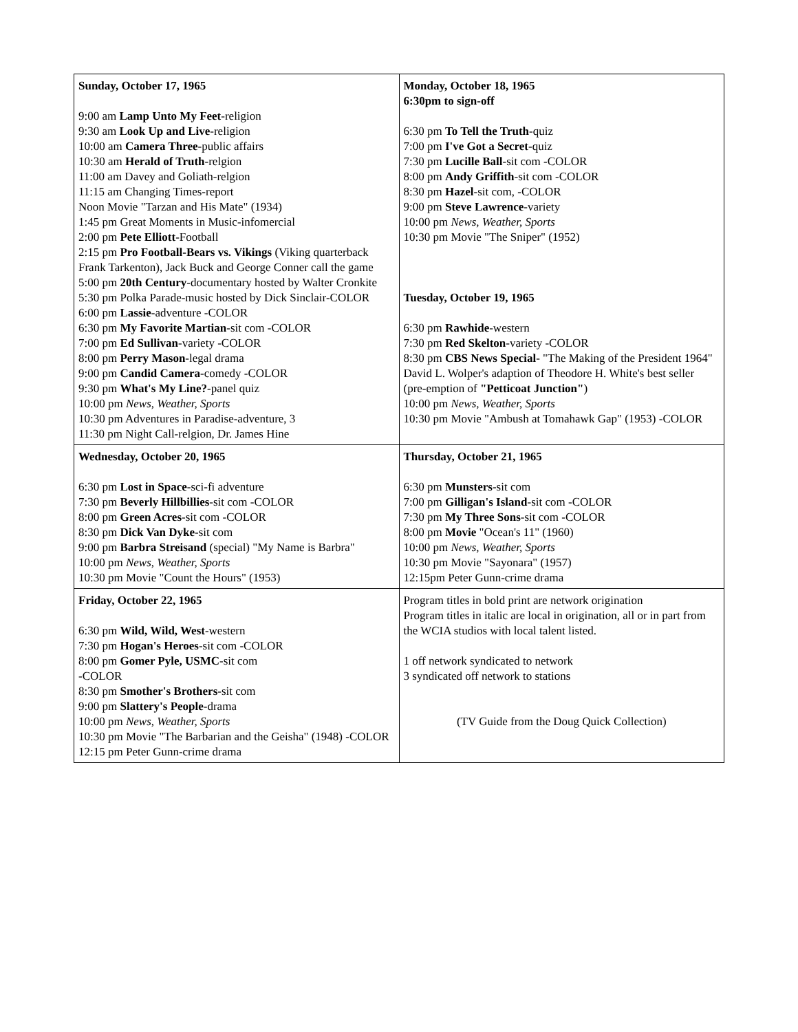| Sunday, October 17, 1965 9:00 am Lamp Unto My Feet -religion 9:30 am Look Up and Live -religion 10:00 am Camera Three -public affairs 10:30 am Herald of Truth -relgion 11:00 am Davey and Goliath-relgion 11:15 am Changing Times-report Noon Movie "Tarzan and His Mate" (1934) 1:45 pm Great Moments in Music-infomercial 2:00 pm Pete Elliott -Football 2:15 pm Pro Football-Bears vs. Vikings (Viking quarterback Frank Tarkenton), Jack Buck and George Conner call the game 5:00 pm 20th Century -documentary hosted by Walter Cronkite 5:30 pm Polka Parade-music hosted by Dick Sinclair-COLOR 6:00 pm Lassie -adventure -COLOR 6:30 pm My Favorite Martian -sit com -COLOR 7:00 pm Ed Sullivan -variety -COLOR 8:00 pm Perry Mason -legal drama 9:00 pm Candid Camera -comedy -COLOR 9:30 pm What's My Line? -panel quiz 10:00 pm News, Weather, Sports 10:30 pm Adventures in Paradise-adventure, 3 11:30 pm Night Call-relgion, Dr. James Hine | Monday, October 18, 1965 6:30pm to sign-off 6:30 pm To Tell the Truth -quiz 7:00 pm I've Got a Secret -quiz 7:30 pm Lucille Ball -sit com -COLOR 8:00 pm Andy Griffith -sit com -COLOR 8:30 pm Hazel -sit com, -COLOR 9:00 pm Steve Lawrence -variety 10:00 pm News, Weather, Sports 10:30 pm Movie "The Sniper" (1952) Tuesday, October 19, 1965 6:30 pm Rawhide -western 7:30 pm Red Skelton -variety -COLOR 8:30 pm CBS News Special - "The Making of the President 1964" David L. Wolper's adaption of Theodore H. White's best seller (pre-emption of "Petticoat Junction" ) 10:00 pm News, Weather, Sports 10:30 pm Movie "Ambush at Tomahawk Gap" (1953) -COLOR |
| Wednesday, October 20, 1965 6:30 pm Lost in Space -sci-fi adventure 7:30 pm Beverly Hillbillies -sit com -COLOR 8:00 pm Green Acres -sit com -COLOR 8:30 pm Dick Van Dyke -sit com 9:00 pm Barbra Streisand (special) "My Name is Barbra" 10:00 pm News, Weather, Sports 10:30 pm Movie "Count the Hours" (1953) | Thursday, October 21, 1965 6:30 pm Munsters -sit com 7:00 pm Gilligan's Island -sit com -COLOR 7:30 pm My Three Sons -sit com -COLOR 8:00 pm Movie "Ocean's 11" (1960) 10:00 pm News, Weather, Sports 10:30 pm Movie "Sayonara" (1957) 12:15pm Peter Gunn-crime drama |
| Friday, October 22, 1965 6:30 pm Wild, Wild, West -western 7:30 pm Hogan's Heroes -sit com -COLOR 8:00 pm Gomer Pyle, USMC -sit com -COLOR 8:30 pm Smother's Brothers -sit com 9:00 pm Slattery's People -drama 10:00 pm News, Weather, Sports 10:30 pm Movie "The Barbarian and the Geisha" (1948) -COLOR 12:15 pm Peter Gunn-crime drama | Program titles in bold print are network origination Program titles in italic are local in origination, all or in part from the WCIA studios with local talent listed. 1 off network syndicated to network 3 syndicated off network to stations (TV Guide from the Doug Quick Collection) |